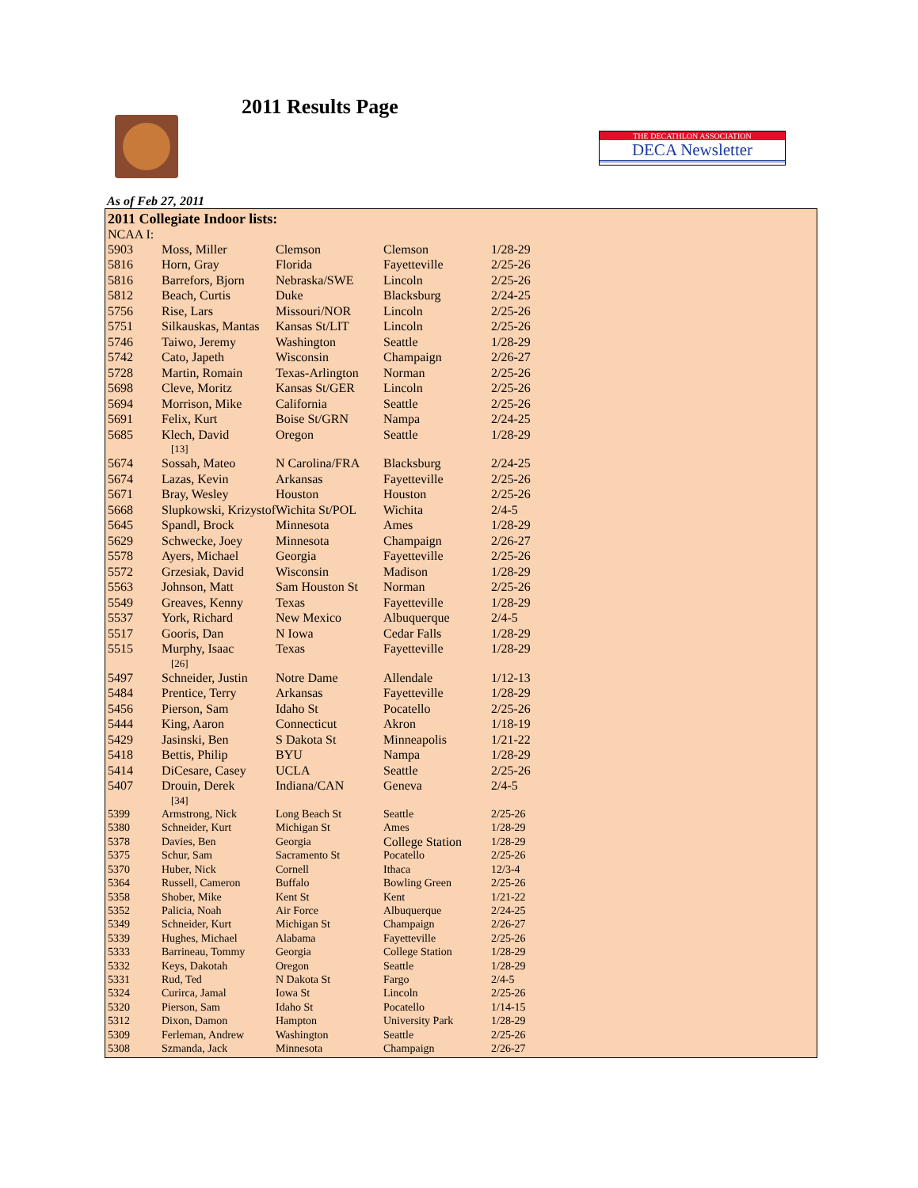2011 Results Page
THE DECATHLON ASSOCIATION
DECA Newsletter
As of Feb 27, 2011
2011 Collegiate Indoor lists:
NCAA I:
| 5903 | Moss, Miller | Clemson | Clemson | 1/28-29 |
| 5816 | Horn, Gray | Florida | Fayetteville | 2/25-26 |
| 5816 | Barrefors, Bjorn | Nebraska/SWE | Lincoln | 2/25-26 |
| 5812 | Beach, Curtis | Duke | Blacksburg | 2/24-25 |
| 5756 | Rise, Lars | Missouri/NOR | Lincoln | 2/25-26 |
| 5751 | Silkauskas, Mantas | Kansas St/LIT | Lincoln | 2/25-26 |
| 5746 | Taiwo, Jeremy | Washington | Seattle | 1/28-29 |
| 5742 | Cato, Japeth | Wisconsin | Champaign | 2/26-27 |
| 5728 | Martin, Romain | Texas-Arlington | Norman | 2/25-26 |
| 5698 | Cleve, Moritz | Kansas St/GER | Lincoln | 2/25-26 |
| 5694 | Morrison, Mike | California | Seattle | 2/25-26 |
| 5691 | Felix, Kurt | Boise St/GRN | Nampa | 2/24-25 |
| 5685 | Klech, David | Oregon | Seattle | 1/28-29 |
| [13] | | | | |
| 5674 | Sossah, Mateo | N Carolina/FRA | Blacksburg | 2/24-25 |
| 5674 | Lazas, Kevin | Arkansas | Fayetteville | 2/25-26 |
| 5671 | Bray, Wesley | Houston | Houston | 2/25-26 |
| 5668 | Slupkowski, Krizystof | Wichita St/POL | Wichita | 2/4-5 |
| 5645 | Spandl, Brock | Minnesota | Ames | 1/28-29 |
| 5629 | Schwecke, Joey | Minnesota | Champaign | 2/26-27 |
| 5578 | Ayers, Michael | Georgia | Fayetteville | 2/25-26 |
| 5572 | Grzesiak, David | Wisconsin | Madison | 1/28-29 |
| 5563 | Johnson, Matt | Sam Houston St | Norman | 2/25-26 |
| 5549 | Greaves, Kenny | Texas | Fayetteville | 1/28-29 |
| 5537 | York, Richard | New Mexico | Albuquerque | 2/4-5 |
| 5517 | Gooris, Dan | N Iowa | Cedar Falls | 1/28-29 |
| 5515 | Murphy, Isaac | Texas | Fayetteville | 1/28-29 |
| [26] | | | | |
| 5497 | Schneider, Justin | Notre Dame | Allendale | 1/12-13 |
| 5484 | Prentice, Terry | Arkansas | Fayetteville | 1/28-29 |
| 5456 | Pierson, Sam | Idaho St | Pocatello | 2/25-26 |
| 5444 | King, Aaron | Connecticut | Akron | 1/18-19 |
| 5429 | Jasinski, Ben | S Dakota St | Minneapolis | 1/21-22 |
| 5418 | Bettis, Philip | BYU | Nampa | 1/28-29 |
| 5414 | DiCesare, Casey | UCLA | Seattle | 2/25-26 |
| 5407 | Drouin, Derek | Indiana/CAN | Geneva | 2/4-5 |
| [34] | | | | |
| 5399 | Armstrong, Nick | Long Beach St | Seattle | 2/25-26 |
| 5380 | Schneider, Kurt | Michigan St | Ames | 1/28-29 |
| 5378 | Davies, Ben | Georgia | College Station | 1/28-29 |
| 5375 | Schur, Sam | Sacramento St | Pocatello | 2/25-26 |
| 5370 | Huber, Nick | Cornell | Ithaca | 12/3-4 |
| 5364 | Russell, Cameron | Buffalo | Bowling Green | 2/25-26 |
| 5358 | Shober, Mike | Kent St | Kent | 1/21-22 |
| 5352 | Palicia, Noah | Air Force | Albuquerque | 2/24-25 |
| 5349 | Schneider, Kurt | Michigan St | Champaign | 2/26-27 |
| 5339 | Hughes, Michael | Alabama | Fayetteville | 2/25-26 |
| 5333 | Barrineau, Tommy | Georgia | College Station | 1/28-29 |
| 5332 | Keys, Dakotah | Oregon | Seattle | 1/28-29 |
| 5331 | Rud, Ted | N Dakota St | Fargo | 2/4-5 |
| 5324 | Curirca, Jamal | Iowa St | Lincoln | 2/25-26 |
| 5320 | Pierson, Sam | Idaho St | Pocatello | 1/14-15 |
| 5312 | Dixon, Damon | Hampton | University Park | 1/28-29 |
| 5309 | Ferleman, Andrew | Washington | Seattle | 2/25-26 |
| 5308 | Szmanda, Jack | Minnesota | Champaign | 2/26-27 |